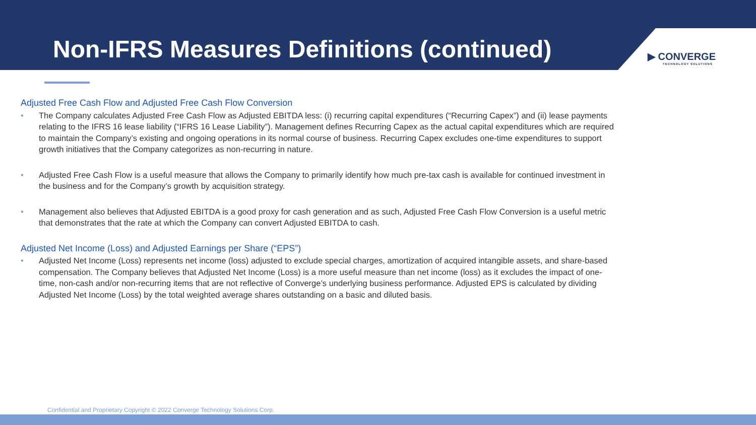Non-IFRS Measures Definitions (continued)
▶ CONVERGE
TECHNOLOGY SOLUTIONS
Adjusted Free Cash Flow and Adjusted Free Cash Flow Conversion
• The Company calculates Adjusted Free Cash Flow as Adjusted EBITDA less: (i) recurring capital expenditures (“Recurring Capex”) and (ii) lease payments relating to the IFRS 16 lease liability (“IFRS 16 Lease Liability”). Management defines Recurring Capex as the actual capital expenditures which are required to maintain the Company’s existing and ongoing operations in its normal course of business. Recurring Capex excludes one-time expenditures to support growth initiatives that the Company categorizes as non-recurring in nature.
• Adjusted Free Cash Flow is a useful measure that allows the Company to primarily identify how much pre-tax cash is available for continued investment in the business and for the Company’s growth by acquisition strategy.
• Management also believes that Adjusted EBITDA is a good proxy for cash generation and as such, Adjusted Free Cash Flow Conversion is a useful metric that demonstrates that the rate at which the Company can convert Adjusted EBITDA to cash.
Adjusted Net Income (Loss) and Adjusted Earnings per Share (“EPS”)
• Adjusted Net Income (Loss) represents net income (loss) adjusted to exclude special charges, amortization of acquired intangible assets, and share-based compensation. The Company believes that Adjusted Net Income (Loss) is a more useful measure than net income (loss) as it excludes the impact of one-time, non-cash and/or non-recurring items that are not reflective of Converge’s underlying business performance. Adjusted EPS is calculated by dividing Adjusted Net Income (Loss) by the total weighted average shares outstanding on a basic and diluted basis.
Confidential and Proprietary Copyright © 2022 Converge Technology Solutions Corp.